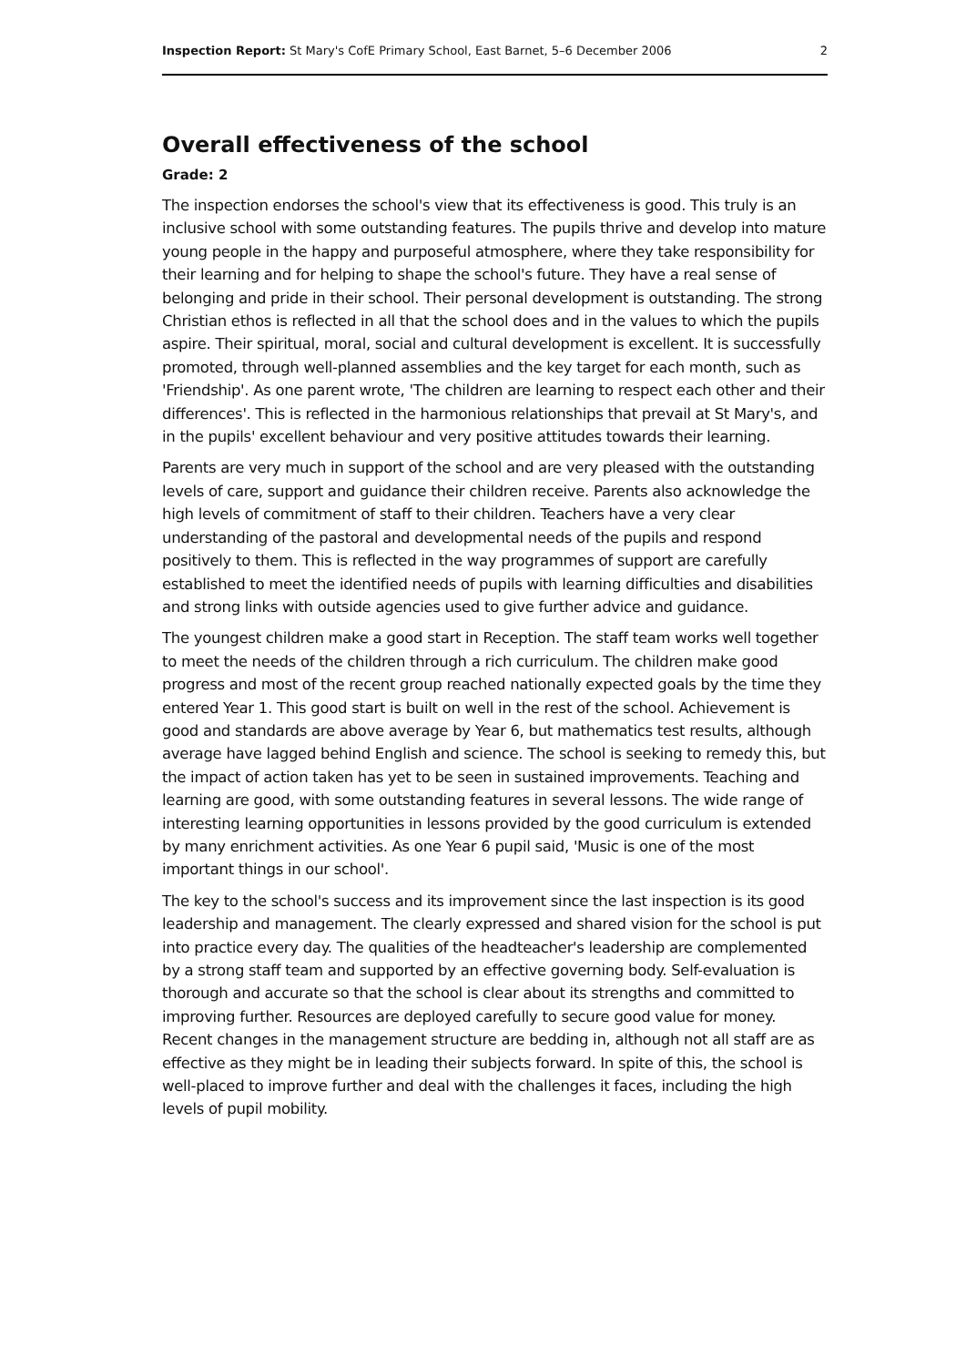Inspection Report: St Mary's CofE Primary School, East Barnet, 5–6 December 2006 2
Overall effectiveness of the school
Grade: 2
The inspection endorses the school's view that its effectiveness is good. This truly is an inclusive school with some outstanding features. The pupils thrive and develop into mature young people in the happy and purposeful atmosphere, where they take responsibility for their learning and for helping to shape the school's future. They have a real sense of belonging and pride in their school. Their personal development is outstanding. The strong Christian ethos is reflected in all that the school does and in the values to which the pupils aspire. Their spiritual, moral, social and cultural development is excellent. It is successfully promoted, through well-planned assemblies and the key target for each month, such as 'Friendship'. As one parent wrote, 'The children are learning to respect each other and their differences'. This is reflected in the harmonious relationships that prevail at St Mary's, and in the pupils' excellent behaviour and very positive attitudes towards their learning.
Parents are very much in support of the school and are very pleased with the outstanding levels of care, support and guidance their children receive. Parents also acknowledge the high levels of commitment of staff to their children. Teachers have a very clear understanding of the pastoral and developmental needs of the pupils and respond positively to them. This is reflected in the way programmes of support are carefully established to meet the identified needs of pupils with learning difficulties and disabilities and strong links with outside agencies used to give further advice and guidance.
The youngest children make a good start in Reception. The staff team works well together to meet the needs of the children through a rich curriculum. The children make good progress and most of the recent group reached nationally expected goals by the time they entered Year 1. This good start is built on well in the rest of the school. Achievement is good and standards are above average by Year 6, but mathematics test results, although average have lagged behind English and science. The school is seeking to remedy this, but the impact of action taken has yet to be seen in sustained improvements. Teaching and learning are good, with some outstanding features in several lessons. The wide range of interesting learning opportunities in lessons provided by the good curriculum is extended by many enrichment activities. As one Year 6 pupil said, 'Music is one of the most important things in our school'.
The key to the school's success and its improvement since the last inspection is its good leadership and management. The clearly expressed and shared vision for the school is put into practice every day. The qualities of the headteacher's leadership are complemented by a strong staff team and supported by an effective governing body. Self-evaluation is thorough and accurate so that the school is clear about its strengths and committed to improving further. Resources are deployed carefully to secure good value for money. Recent changes in the management structure are bedding in, although not all staff are as effective as they might be in leading their subjects forward. In spite of this, the school is well-placed to improve further and deal with the challenges it faces, including the high levels of pupil mobility.